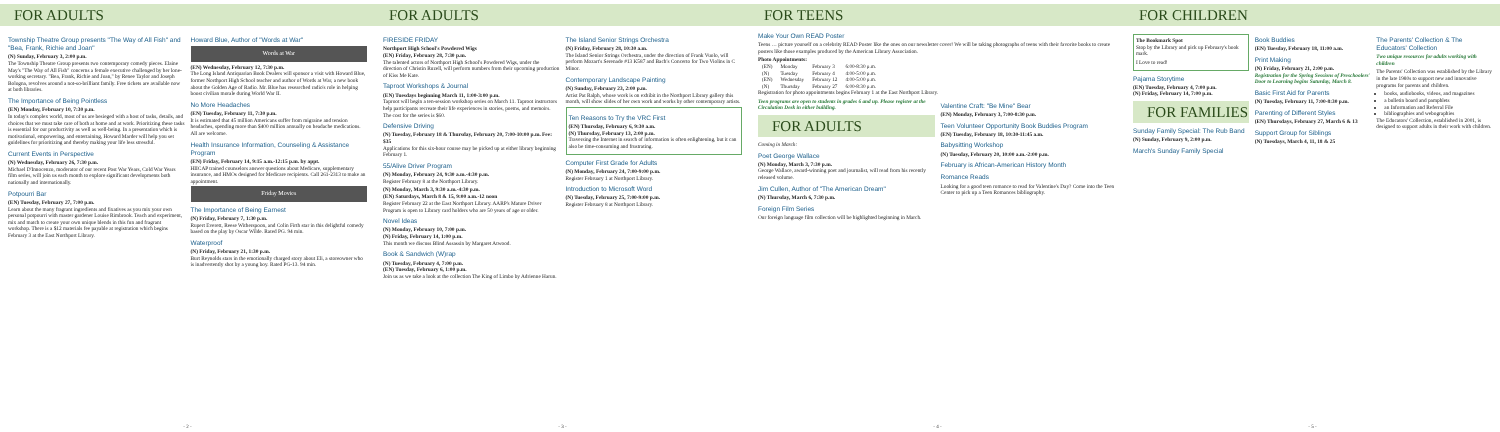FOR ADULTS
Township Theatre Group presents "The Way of All Fish" and "Bea, Frank, Richie and Joan"
(N) Sunday, February 3, 2:00 p.m.
The Township Theatre Group presents two contemporary comedy pieces. Elaine May's "The Way of All Fish" concerns a female executive challenged by her lone-working secretary. "Bea, Frank, Richie and Joan," by Renee Taylor and Joseph Bologna, revolves around a not-so-brilliant family. Free tickets are available now at both libraries.
The Importance of Being Pointless
(EN) Monday, February 10, 7:30 p.m.
In today's complex world, most of us are besieged with a host of tasks, details, and choices that we must take care of both at home and at work. Prioritizing these tasks is essential for our productivity as well as well-being. In a presentation which is motivational, empowering, and entertaining, Howard Marder will help you set guidelines for prioritizing and thereby making your life less stressful.
Current Events in Perspective
(N) Wednesday, February 26, 7:30 p.m.
Michael D'Innocenzo, moderator of our recent Post War Years, Cold War Years film series, will join us each month to explore significant developments both nationally and internationally.
Potpourri Bar
(EN) Tuesday, February 27, 7:00 p.m.
Learn about the many fragrant ingredients and fixatives as you mix your own personal potpourri with master gardener Louise Rimbrook. Teach and experiment, mix and match to create your own unique blends in this fun and fragrant workshop. There is a $12 materials fee payable at registration which begins February 3 at the East Northport Library.
Howard Blue, Author of "Words at War"
Words at War
(EN) Wednesday, February 12, 7:30 p.m.
The Long Island Antiquarian Book Dealers will sponsor a visit with Howard Blue, former Northport High School teacher and author of Words at War, a new book about the Golden Age of Radio. Mr. Blue has researched radio's role in helping boost civilian morale during World War II.
No More Headaches
(EN) Tuesday, February 11, 7:30 p.m.
It is estimated that 45 million Americans suffer from migraine and tension headaches, spending more than $400 million annually on headache medications. All are welcome.
Health Insurance Information, Counseling & Assistance Program
(EN) Friday, February 14, 9:15 a.m.-12:15 p.m. by appt.
HIICAP trained counselors answer questions about Medicare, supplementary insurance, and HMOs designed for Medicare recipients. Call 261-2313 to make an appointment.
Friday Movies
The Importance of Being Earnest
(N) Friday, February 7, 1:30 p.m.
Rupert Everett, Reese Witherspoon, and Colin Firth star in this delightful comedy based on the play by Oscar Wilde. Rated PG. 94 min.
Waterproof
(N) Friday, February 21, 1:30 p.m.
Burt Reynolds stars in the emotionally charged story about Eli, a storeowner who is inadvertently shot by a young boy. Rated PG-13. 94 min.
- 2 -
FOR ADULTS
FIRESIDE FRIDAY
Northport High School's Powdered Wigs
(EN) Friday, February 28, 7:30 p.m.
The talented actors of Northport High School's Powdered Wigs, under the direction of Christin Ruzell, will perform numbers from their upcoming production of Kiss Me Kate.
Taproot Workshops & Journal
(EN) Tuesdays beginning March 11, 1:00-3:00 p.m.
Taproot will begin a ten-session workshop series on March 11. Taproot instructors help participants recreate their life experiences in stories, poems, and memoirs. The cost for the series is $60.
Defensive Driving
(N) Tuesday, February 18 & Thursday, February 20, 7:00-10:00 p.m. Fee: $35
Applications for this six-hour course may be picked up at either library beginning February 1.
55/Alive Driver Program
(N) Monday, February 24, 9:30 a.m.-4:30 p.m.
Register February 8 at the Northport Library.
(N) Monday, March 3, 9:30 a.m.-4:30 p.m.
(EN) Saturdays, March 8 & 15, 9:00 a.m.-12 noon
Register February 22 at the East Northport Library. AARP's Mature Driver Program is open to Library card holders who are 50 years of age or older.
Novel Ideas
(N) Monday, February 10, 7:00 p.m.
(N) Friday, February 14, 1:00 p.m.
This month we discuss Blind Assassin by Margaret Atwood.
Book & Sandwich (W)rap
(N) Tuesday, February 4, 7:00 p.m.
(EN) Tuesday, February 6, 1:00 p.m.
Join us as we take a look at the collection The King of Limbo by Adrienne Harun.
The Island Senior Strings Orchestra
(N) Friday, February 28, 10:30 a.m.
The Island Senior Strings Orchestra, under the direction of Frank Vuolo, will perform Mozart's Serenade #13 K587 and Bach's Concerto for Two Violins in C Minor.
Contemporary Landscape Painting
(N) Sunday, February 23, 2:00 p.m.
Artist Pat Ralph, whose work is on exhibit in the Northport Library gallery this month, will show slides of her own work and works by other contemporary artists.
Ten Reasons to Try the VRC First
(EN) Thursday, February 6, 9:30 a.m.
(N) Thursday, February 13, 2:00 p.m.
Traversing the Internet in search of information is often enlightening, but it can also be time-consuming and frustrating.
Computer First Grade for Adults
(N) Monday, February 24, 7:00-9:00 p.m.
Register February 1 at Northport Library.
Introduction to Microsoft Word
(N) Tuesday, February 25, 7:00-9:00 p.m.
Register February 8 at Northport Library.
- 3 -
FOR TEENS
Make Your Own READ Poster
Teens … picture yourself on a celebrity READ Poster like the ones on our newsletter cover! We will be taking photographs of teens with their favorite books to create posters like those examples produced by the American Library Association.
Photo Appointments:
| (EN) | Monday | February 3 | 6:00-8:30 p.m. |
| (N) | Tuesday | February 4 | 4:00-5:00 p.m. |
| (EN) | Wednesday | February 12 | 4:00-5:00 p.m. |
| (N) | Thursday | February 27 | 6:00-8:30 p.m. |
Registration for photo appointments begins February 1 at the East Northport Library.
Teen programs are open to students in grades 6 and up. Please register at the Circulation Desk in either building.
FOR ADULTS
Coming in March:
Poet George Wallace
(N) Monday, March 3, 7:30 p.m.
George Wallace, award-winning poet and journalist, will read from his recently released volume.
Jim Cullen, Author of "The American Dream"
(N) Thursday, March 6, 7:30 p.m.
Foreign Film Series
Our foreign language film collection will be highlighted beginning in March.
Valentine Craft: "Be Mine" Bear
(EN) Monday, February 3, 7:00-8:30 p.m.
Teen Volunteer Opportunity Book Buddies Program
(EN) Tuesday, February 18, 10:30-11:45 a.m.
Babysitting Workshop
(N) Tuesday, February 20, 10:00 a.m.-2:00 p.m.
February is African-American History Month
Romance Reads
Looking for a good teen romance to read for Valentine's Day? Come into the Teen Center to pick up a Teen Romances bibliography.
- 4 -
FOR CHILDREN
The Bookmark Spot
Stop by the Library and pick up February's book mark.
I Love to read!
Pajama Storytime
(EN) Tuesday, February 4, 7:00 p.m.
(N) Friday, February 14, 7:00 p.m.
FOR FAMILIES
Sunday Family Special: The Rub Band
(N) Sunday, February 9, 2:00 p.m.
March's Sunday Family Special
Book Buddies
(EN) Tuesday, February 18, 11:00 a.m.
Print Making
(N) Friday, February 21, 2:00 p.m.
Registration for the Spring Sessions of Preschoolers' Door to Learning begins Saturday, March 8.
Basic First Aid for Parents
(N) Tuesday, February 11, 7:00-8:30 p.m.
Parenting of Different Styles
(EN) Thursdays, February 27, March 6 & 13
Support Group for Siblings
(N) Tuesdays, March 4, 11, 18 & 25
The Parents' Collection & The Educators' Collection
Two unique resources for adults working with children
The Parents' Collection was established by the Library in the late 1980s to support new and innovative programs for parents and children.
books, audiobooks, videos, and magazines
a bulletin board and pamphlets
an Information and Referral File
bibliographies and webographies
The Educators' Collection, established in 2001, is designed to support adults in their work with children.
- 5 -